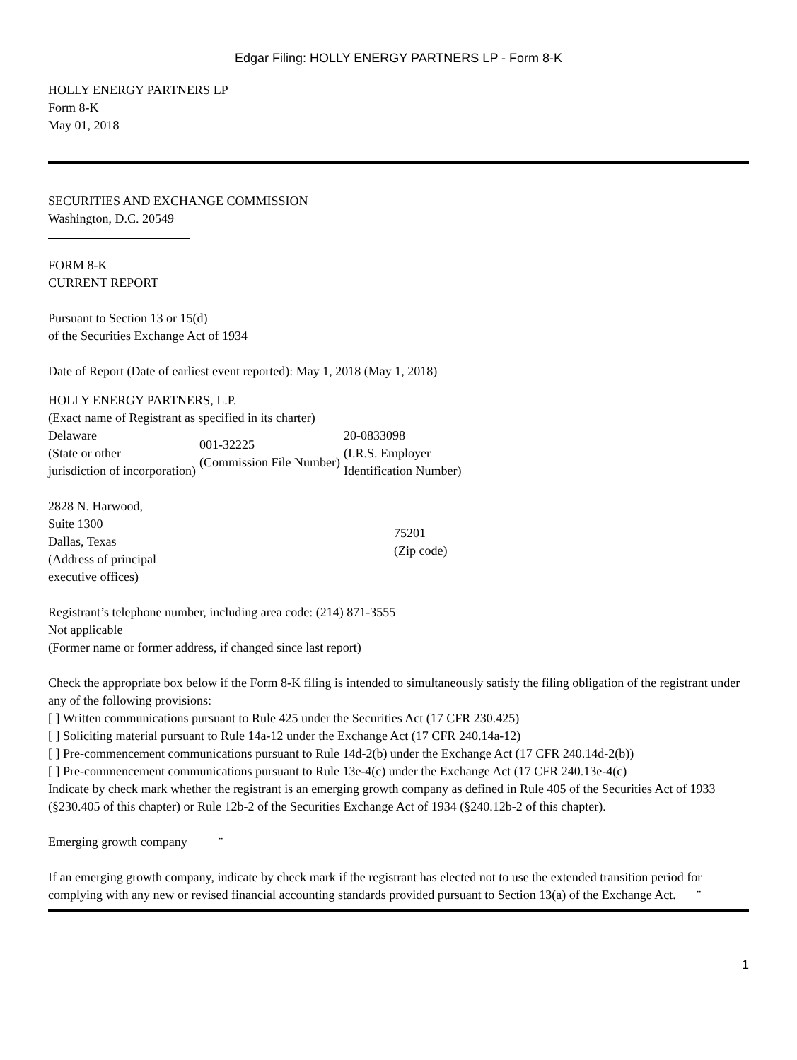Edgar Filing: HOLLY ENERGY PARTNERS LP - Form 8-K
HOLLY ENERGY PARTNERS LP
Form 8-K
May 01, 2018
SECURITIES AND EXCHANGE COMMISSION
Washington, D.C. 20549
FORM 8-K
CURRENT REPORT
Pursuant to Section 13 or 15(d)
of the Securities Exchange Act of 1934
Date of Report (Date of earliest event reported): May 1, 2018 (May 1, 2018)
HOLLY ENERGY PARTNERS, L.P.
(Exact name of Registrant as specified in its charter)
| Delaware (State or other jurisdiction of incorporation) | 001-32225 (Commission File Number) | 20-0833098 (I.R.S. Employer Identification Number) |
| 2828 N. Harwood, Suite 1300 Dallas, Texas (Address of principal executive offices) | 75201 (Zip code) |
Registrant’s telephone number, including area code: (214) 871-3555
Not applicable
(Former name or former address, if changed since last report)
Check the appropriate box below if the Form 8-K filing is intended to simultaneously satisfy the filing obligation of the registrant under any of the following provisions:
[ ] Written communications pursuant to Rule 425 under the Securities Act (17 CFR 230.425)
[ ] Soliciting material pursuant to Rule 14a-12 under the Exchange Act (17 CFR 240.14a-12)
[ ] Pre-commencement communications pursuant to Rule 14d-2(b) under the Exchange Act (17 CFR 240.14d-2(b))
[ ] Pre-commencement communications pursuant to Rule 13e-4(c) under the Exchange Act (17 CFR 240.13e-4(c)
Indicate by check mark whether the registrant is an emerging growth company as defined in Rule 405 of the Securities Act of 1933 (§230.405 of this chapter) or Rule 12b-2 of the Securities Exchange Act of 1934 (§240.12b-2 of this chapter).
Emerging growth company ¨
If an emerging growth company, indicate by check mark if the registrant has elected not to use the extended transition period for complying with any new or revised financial accounting standards provided pursuant to Section 13(a) of the Exchange Act. ¨
1